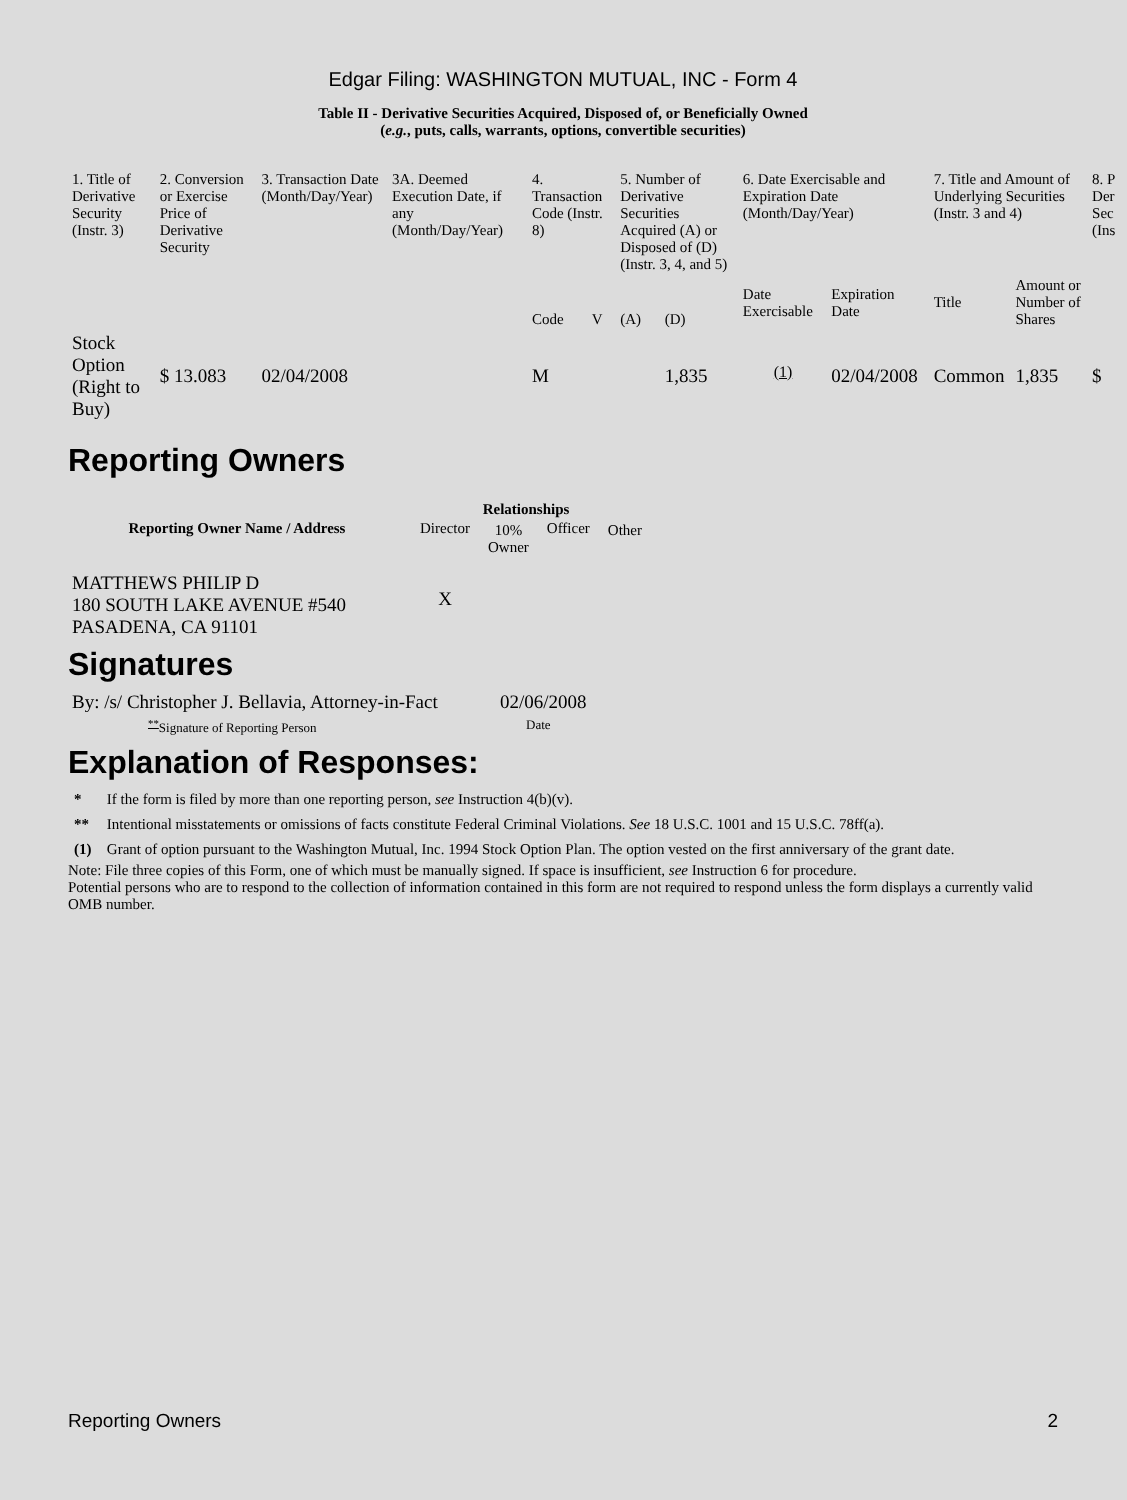Edgar Filing: WASHINGTON MUTUAL, INC - Form 4
Table II - Derivative Securities Acquired, Disposed of, or Beneficially Owned
(e.g., puts, calls, warrants, options, convertible securities)
| 1. Title of Derivative Security (Instr. 3) | 2. Conversion or Exercise Price of Derivative Security | 3. Transaction Date (Month/Day/Year) | 3A. Deemed Execution Date, if any (Month/Day/Year) | 4. Transaction Code (Instr. 8) | | 5. Number of Derivative Securities Acquired (A) or Disposed of (D) (Instr. 3, 4, and 5) | | 6. Date Exercisable and Expiration Date (Month/Day/Year) | | 7. Title and Amount of Underlying Securities (Instr. 3 and 4) | | 8. P Der Sec (Ins |
| | | | | Code | V | (A) | (D) | Date Exercisable | Expiration Date | Title | Amount or Number of Shares | |
| Stock Option (Right to Buy) | $ 13.083 | 02/04/2008 | | M | | | 1,835 | <sup>(1)</sup> | 02/04/2008 | Common | 1,835 | $ |
Reporting Owners
| Reporting Owner Name / Address | Relationships | | | |
| --- | --- | --- | --- | --- |
| | Director | 10% Owner | Officer | Other |
| MATTHEWS PHILIP D 180 SOUTH LAKE AVENUE #540 PASADENA, CA 91101 | X | | | |
Signatures
| By: /s/ Christopher J. Bellavia, Attorney-in-Fact | 02/06/2008 |
| <sup>**</sup> Signature of Reporting Person | Date |
Explanation of Responses:
| * | If the form is filed by more than one reporting person, see Instruction 4(b)(v). |
| ** | Intentional misstatements or omissions of facts constitute Federal Criminal Violations. See 18 U.S.C. 1001 and 15 U.S.C. 78ff(a). |
| (1) | Grant of option pursuant to the Washington Mutual, Inc. 1994 Stock Option Plan. The option vested on the first anniversary of the grant date. |
Note: File three copies of this Form, one of which must be manually signed. If space is insufficient, see Instruction 6 for procedure.
Potential persons who are to respond to the collection of information contained in this form are not required to respond unless the form displays a currently valid OMB number.
Reporting Owners 2